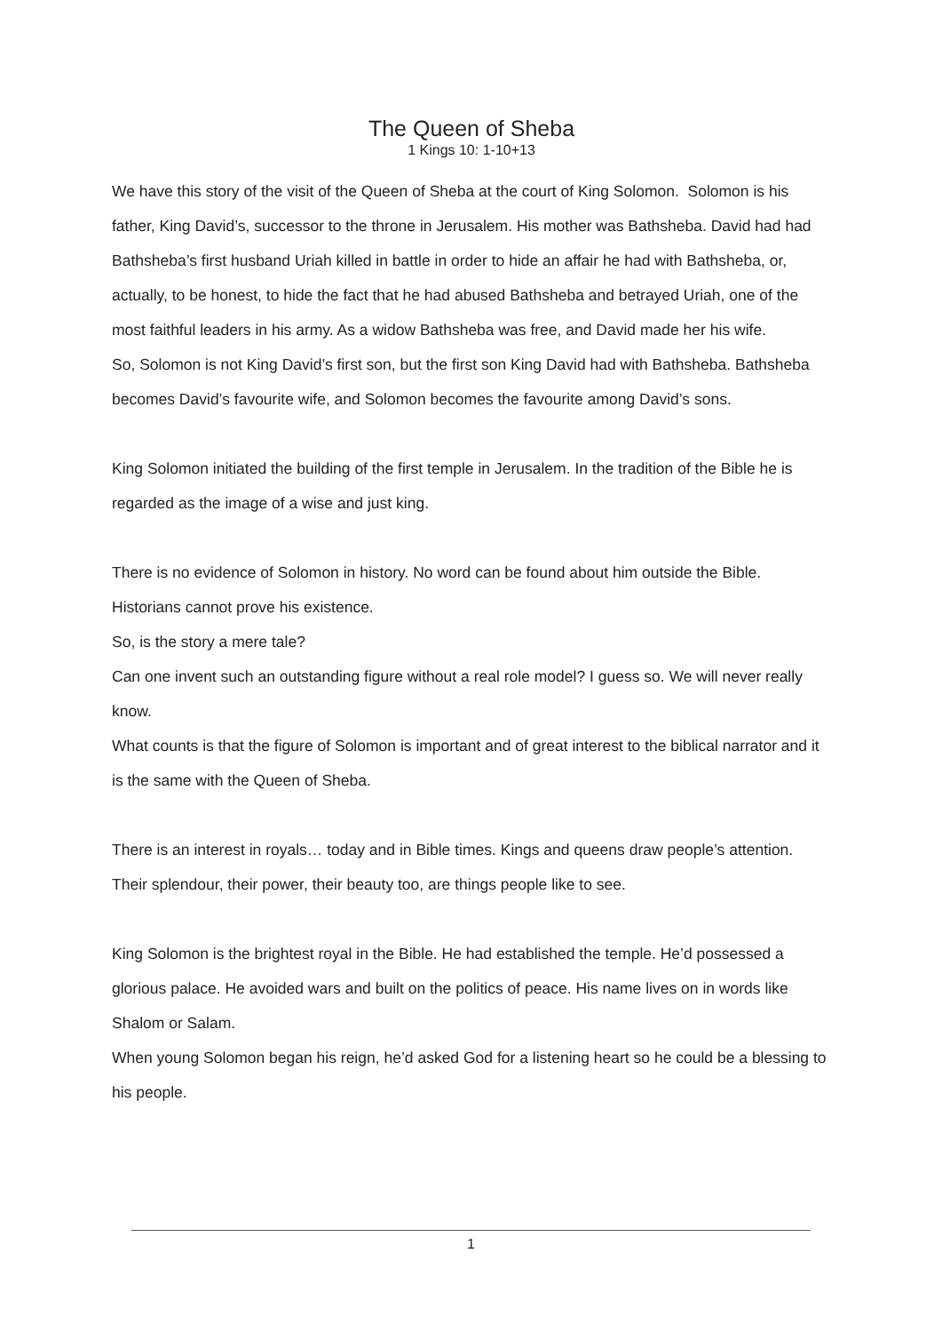The Queen of Sheba
1 Kings 10: 1-10+13
We have this story of the visit of the Queen of Sheba at the court of King Solomon. Solomon is his father, King David’s, successor to the throne in Jerusalem. His mother was Bathsheba. David had had Bathsheba’s first husband Uriah killed in battle in order to hide an affair he had with Bathsheba, or, actually, to be honest, to hide the fact that he had abused Bathsheba and betrayed Uriah, one of the most faithful leaders in his army. As a widow Bathsheba was free, and David made her his wife.
So, Solomon is not King David’s first son, but the first son King David had with Bathsheba. Bathsheba becomes David’s favourite wife, and Solomon becomes the favourite among David’s sons.
King Solomon initiated the building of the first temple in Jerusalem. In the tradition of the Bible he is regarded as the image of a wise and just king.
There is no evidence of Solomon in history. No word can be found about him outside the Bible. Historians cannot prove his existence.
So, is the story a mere tale?
Can one invent such an outstanding figure without a real role model? I guess so. We will never really know.
What counts is that the figure of Solomon is important and of great interest to the biblical narrator and it is the same with the Queen of Sheba.
There is an interest in royals… today and in Bible times. Kings and queens draw people’s attention. Their splendour, their power, their beauty too, are things people like to see.
King Solomon is the brightest royal in the Bible. He had established the temple. He’d possessed a glorious palace. He avoided wars and built on the politics of peace. His name lives on in words like Shalom or Salam.
When young Solomon began his reign, he’d asked God for a listening heart so he could be a blessing to his people.
1